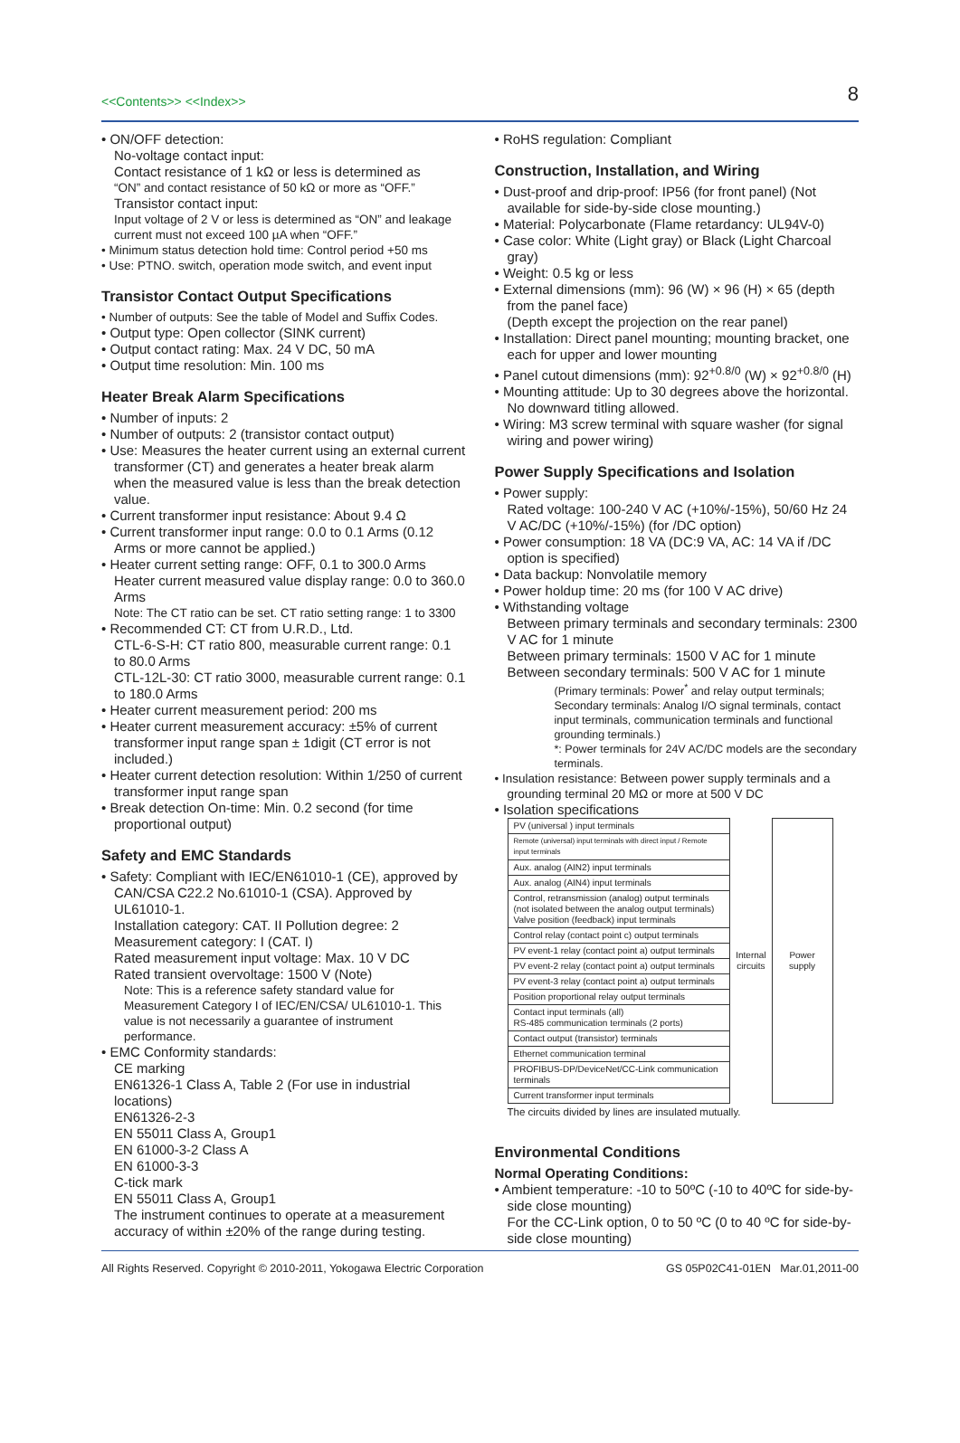<<Contents>> <<Index>> 8
• ON/OFF detection:
No-voltage contact input:
Contact resistance of 1 kΩ or less is determined as
“ON” and contact resistance of 50 kΩ or more as “OFF.”
Transistor contact input:
Input voltage of 2 V or less is determined as “ON” and leakage current must not exceed 100 µA when “OFF.”
• Minimum status detection hold time: Control period +50 ms
• Use: PTNO. switch, operation mode switch, and event input
Transistor Contact Output Specifications
• Number of outputs: See the table of Model and Suffix Codes.
• Output type: Open collector (SINK current)
• Output contact rating: Max. 24 V DC, 50 mA
• Output time resolution: Min. 100 ms
Heater Break Alarm Specifications
• Number of inputs: 2
• Number of outputs: 2 (transistor contact output)
• Use: Measures the heater current using an external current transformer (CT) and generates a heater break alarm when the measured value is less than the break detection value.
• Current transformer input resistance: About 9.4 Ω
• Current transformer input range: 0.0 to 0.1 Arms (0.12 Arms or more cannot be applied.)
• Heater current setting range: OFF, 0.1 to 300.0 Arms Heater current measured value display range: 0.0 to 360.0 Arms
Note: The CT ratio can be set. CT ratio setting range: 1 to 3300
• Recommended CT: CT from U.R.D., Ltd.
CTL-6-S-H: CT ratio 800, measurable current range: 0.1 to 80.0 Arms
CTL-12L-30: CT ratio 3000, measurable current range: 0.1 to 180.0 Arms
• Heater current measurement period: 200 ms
• Heater current measurement accuracy: ±5% of current transformer input range span ± 1digit (CT error is not included.)
• Heater current detection resolution: Within 1/250 of current transformer input range span
• Break detection On-time: Min. 0.2 second (for time proportional output)
Safety and EMC Standards
• Safety: Compliant with IEC/EN61010-1 (CE), approved by CAN/CSA C22.2 No.61010-1 (CSA). Approved by UL61010-1.
Installation category: CAT. II Pollution degree: 2
Measurement category: I (CAT. I)
Rated measurement input voltage: Max. 10 V DC
Rated transient overvoltage: 1500 V (Note)
Note: This is a reference safety standard value for Measurement Category I of IEC/EN/CSA/ UL61010-1. This value is not necessarily a guarantee of instrument performance.
• EMC Conformity standards:
CE marking
EN61326-1 Class A, Table 2 (For use in industrial locations)
EN61326-2-3
EN 55011 Class A, Group1
EN 61000-3-2 Class A
EN 61000-3-3
C-tick mark
EN 55011 Class A, Group1
The instrument continues to operate at a measurement accuracy of within ±20% of the range during testing.
• RoHS regulation: Compliant
Construction, Installation, and Wiring
• Dust-proof and drip-proof: IP56 (for front panel) (Not available for side-by-side close mounting.)
• Material: Polycarbonate (Flame retardancy: UL94V-0)
• Case color: White (Light gray) or Black (Light Charcoal gray)
• Weight: 0.5 kg or less
• External dimensions (mm): 96 (W) × 96 (H) × 65 (depth from the panel face)
(Depth except the projection on the rear panel)
• Installation: Direct panel mounting; mounting bracket, one each for upper and lower mounting
• Panel cutout dimensions (mm): 92<sup>+0.8/0</sup> (W) × 92<sup>+0.8/0</sup> (H)
• Mounting attitude: Up to 30 degrees above the horizontal. No downward titling allowed.
• Wiring: M3 screw terminal with square washer (for signal wiring and power wiring)
Power Supply Specifications and Isolation
• Power supply:
Rated voltage: 100-240 V AC (+10%/-15%), 50/60 Hz 24 V AC/DC (+10%/-15%) (for /DC option)
• Power consumption: 18 VA (DC:9 VA, AC: 14 VA if /DC option is specified)
• Data backup: Nonvolatile memory
• Power holdup time: 20 ms (for 100 V AC drive)
• Withstanding voltage
Between primary terminals and secondary terminals: 2300 V AC for 1 minute
Between primary terminals: 1500 V AC for 1 minute
Between secondary terminals: 500 V AC for 1 minute
(Primary terminals: Power<sup>*</sup> and relay output terminals; Secondary terminals: Analog I/O signal terminals, contact input terminals, communication terminals and functional grounding terminals.)
*: Power terminals for 24V AC/DC models are the secondary terminals.
• Insulation resistance: Between power supply terminals and a grounding terminal 20 MΩ or more at 500 V DC
• Isolation specifications
| PV (universal ) input terminals | Internal circuits | Power supply |
| Remote (universal) input terminals with direct input / Remote input terminals | | |
| Aux. analog (AIN2) input terminals | | |
| Aux. analog (AIN4) input terminals | | |
| Control, retransmission (analog) output terminals (not isolated between the analog output terminals) Valve position (feedback) input terminals | | |
| Control relay (contact point c) output terminals | | |
| PV event-1 relay (contact point a) output terminals | | |
| PV event-2 relay (contact point a) output terminals | | |
| PV event-3 relay (contact point a) output terminals | | |
| Position proportional relay output terminals | | |
| Contact input terminals (all) RS-485 communication terminals (2 ports) | | |
| Contact output (transistor) terminals | | |
| Ethernet communication terminal | | |
| PROFIBUS-DP/DeviceNet/CC-Link communication terminals | | |
| Current transformer input terminals | | |
The circuits divided by lines are insulated mutually.
Environmental Conditions
Normal Operating Conditions:
• Ambient temperature: -10 to 50ºC (-10 to 40ºC for side-by-side close mounting)
For the CC-Link option, 0 to 50 ºC (0 to 40 ºC for side-by-side close mounting)
All Rights Reserved. Copyright © 2010-2011, Yokogawa Electric Corporation GS 05P02C41-01EN Mar.01,2011-00